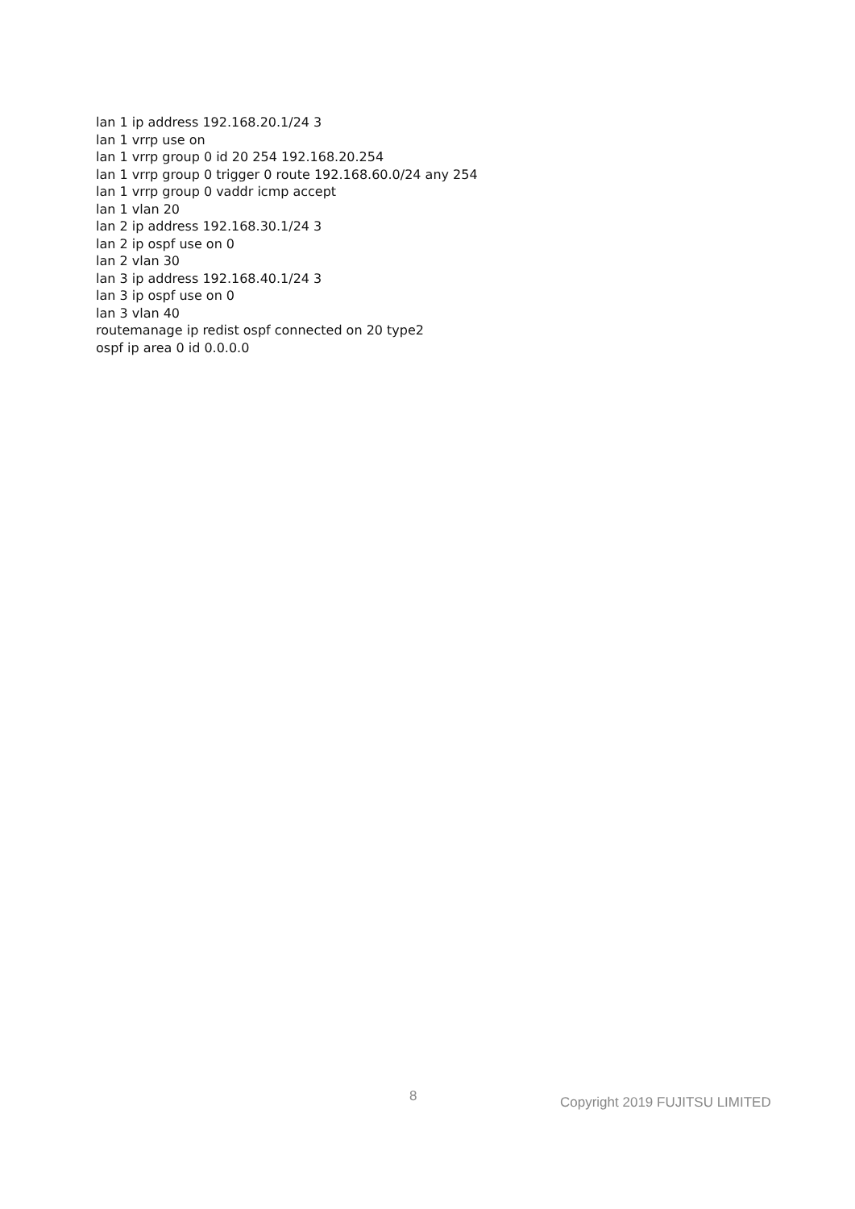lan 1 ip address 192.168.20.1/24 3
lan 1 vrrp use on
lan 1 vrrp group 0 id 20 254 192.168.20.254
lan 1 vrrp group 0 trigger 0 route 192.168.60.0/24 any 254
lan 1 vrrp group 0 vaddr icmp accept
lan 1 vlan 20
lan 2 ip address 192.168.30.1/24 3
lan 2 ip ospf use on 0
lan 2 vlan 30
lan 3 ip address 192.168.40.1/24 3
lan 3 ip ospf use on 0
lan 3 vlan 40
routemanage ip redist ospf connected on 20 type2
ospf ip area 0 id 0.0.0.0
8 Copyright 2019 FUJITSU LIMITED